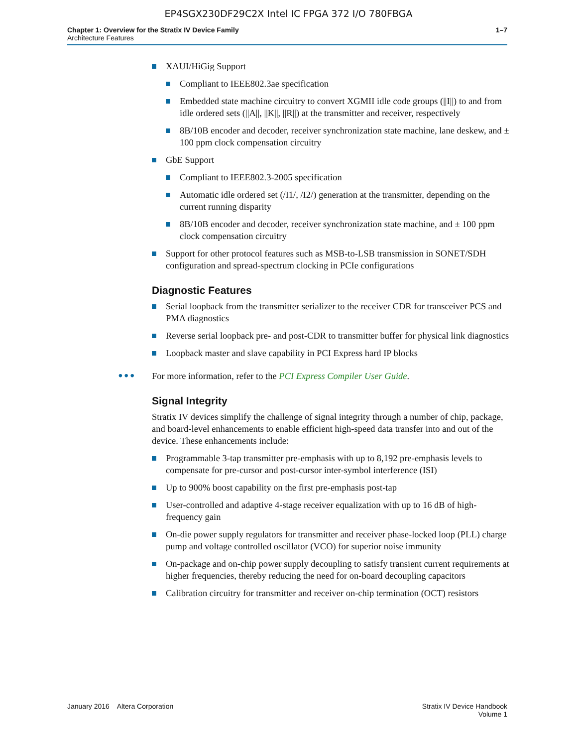EP4SGX230DF29C2X Intel IC FPGA 372 I/O 780FBGA
Chapter 1: Overview for the Stratix IV Device Family
Architecture Features
1–7
XAUI/HiGig Support
Compliant to IEEE802.3ae specification
Embedded state machine circuitry to convert XGMII idle code groups (||I||) to and from idle ordered sets (||A||, ||K||, ||R||) at the transmitter and receiver, respectively
8B/10B encoder and decoder, receiver synchronization state machine, lane deskew, and ± 100 ppm clock compensation circuitry
GbE Support
Compliant to IEEE802.3-2005 specification
Automatic idle ordered set (/I1/, /I2/) generation at the transmitter, depending on the current running disparity
8B/10B encoder and decoder, receiver synchronization state machine, and ± 100 ppm clock compensation circuitry
Support for other protocol features such as MSB-to-LSB transmission in SONET/SDH configuration and spread-spectrum clocking in PCIe configurations
Diagnostic Features
Serial loopback from the transmitter serializer to the receiver CDR for transceiver PCS and PMA diagnostics
Reverse serial loopback pre- and post-CDR to transmitter buffer for physical link diagnostics
Loopback master and slave capability in PCI Express hard IP blocks
••• For more information, refer to the PCI Express Compiler User Guide.
Signal Integrity
Stratix IV devices simplify the challenge of signal integrity through a number of chip, package, and board-level enhancements to enable efficient high-speed data transfer into and out of the device. These enhancements include:
Programmable 3-tap transmitter pre-emphasis with up to 8,192 pre-emphasis levels to compensate for pre-cursor and post-cursor inter-symbol interference (ISI)
Up to 900% boost capability on the first pre-emphasis post-tap
User-controlled and adaptive 4-stage receiver equalization with up to 16 dB of high-frequency gain
On-die power supply regulators for transmitter and receiver phase-locked loop (PLL) charge pump and voltage controlled oscillator (VCO) for superior noise immunity
On-package and on-chip power supply decoupling to satisfy transient current requirements at higher frequencies, thereby reducing the need for on-board decoupling capacitors
Calibration circuitry for transmitter and receiver on-chip termination (OCT) resistors
January 2016 Altera Corporation
Stratix IV Device Handbook
Volume 1